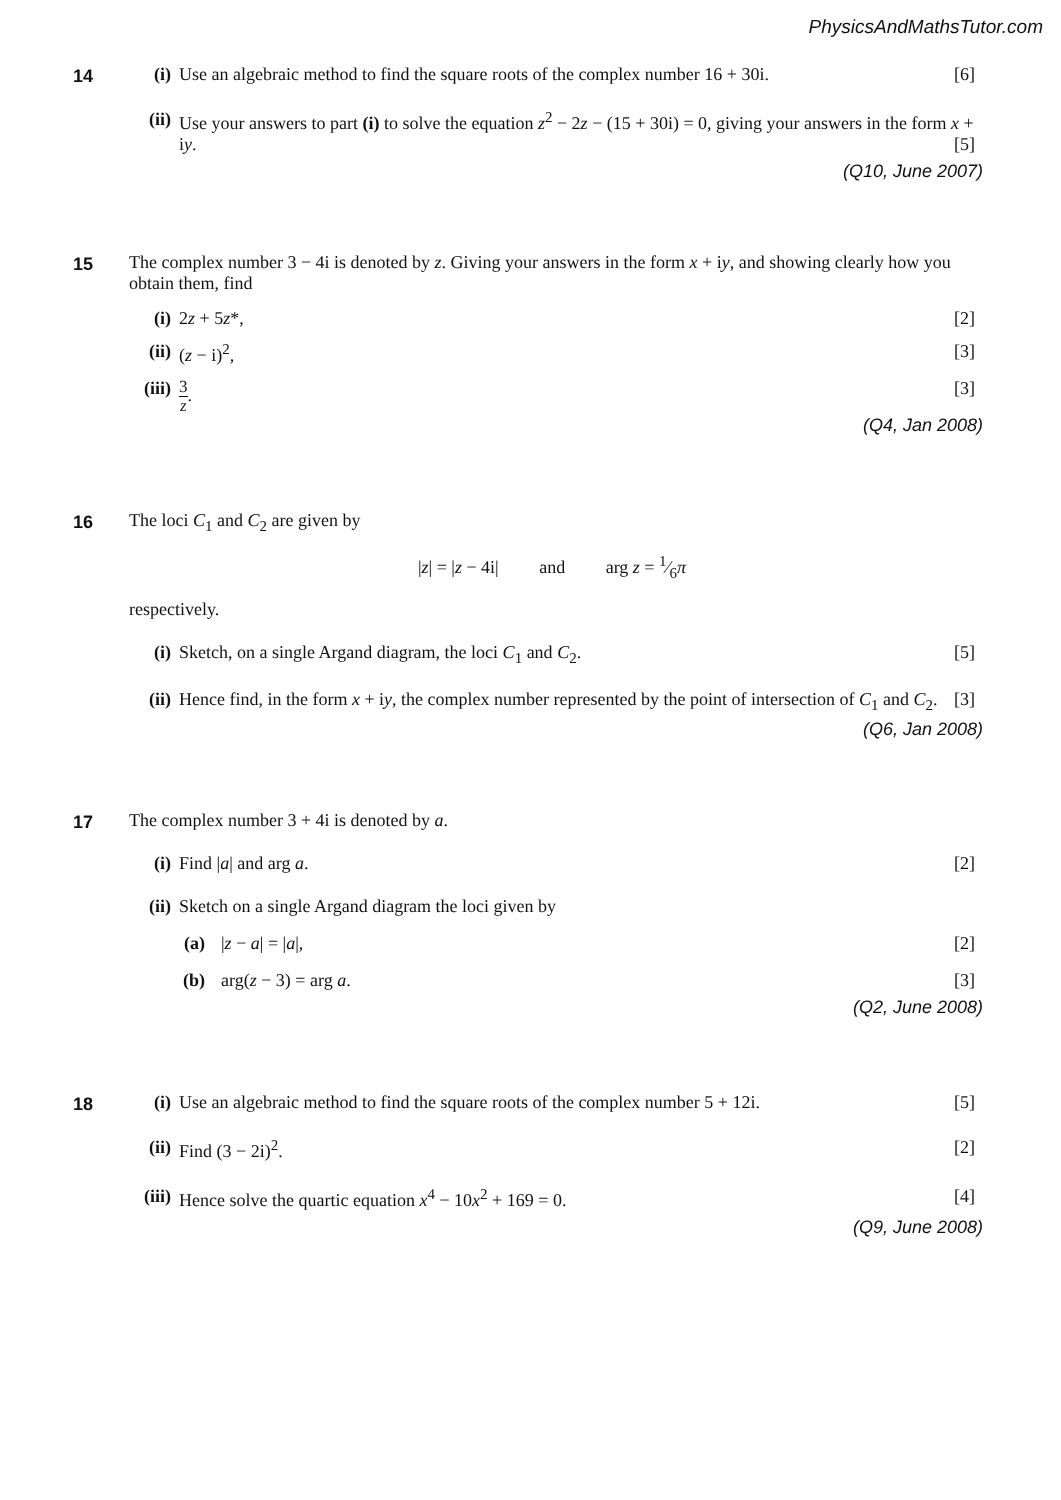PhysicsAndMathsTutor.com
14
(i) Use an algebraic method to find the square roots of the complex number 16 + 30i.
[6]
(ii)
Use your answers to part (i) to solve the equation z<sup>2</sup> − 2z − (15 + 30i) = 0, giving your answers in the form x + iy. [5]
(Q10, June 2007)
15
The complex number 3 − 4i is denoted by z. Giving your answers in the form x + iy, and showing clearly how you obtain them, find
(i) 2z + 5z*, [2]
(ii)
(z − i)<sup>2</sup>, [3]
(iii)
3 z. [3]
(Q4, Jan 2008)
16
The loci C<sub>1</sub> and C<sub>2</sub> are given by
|z| = |z − 4i| and arg z = 1⁄6π
respectively.
(i) Sketch, on a single Argand diagram, the loci C<sub>1</sub> and C<sub>2</sub>.
[5]
(ii)
Hence find, in the form x + iy, the complex number represented by the point of intersection of C<sub>1</sub> and C<sub>2</sub>. [3]
(Q6, Jan 2008)
17
The complex number 3 + 4i is denoted by a.
(i) Find |a| and arg a. [2]
(ii)
Sketch on a single Argand diagram the loci given by
(a) |z − a| = |a|, [2]
(b) arg(z − 3) = arg a. [3]
(Q2, June 2008)
18
(i) Use an algebraic method to find the square roots of the complex number 5 + 12i.
[5]
(ii)
Find (3 − 2i)<sup>2</sup>. [2]
(iii)
Hence solve the quartic equation x<sup>4</sup> − 10x<sup>2</sup> + 169 = 0.
[4]
(Q9, June 2008)